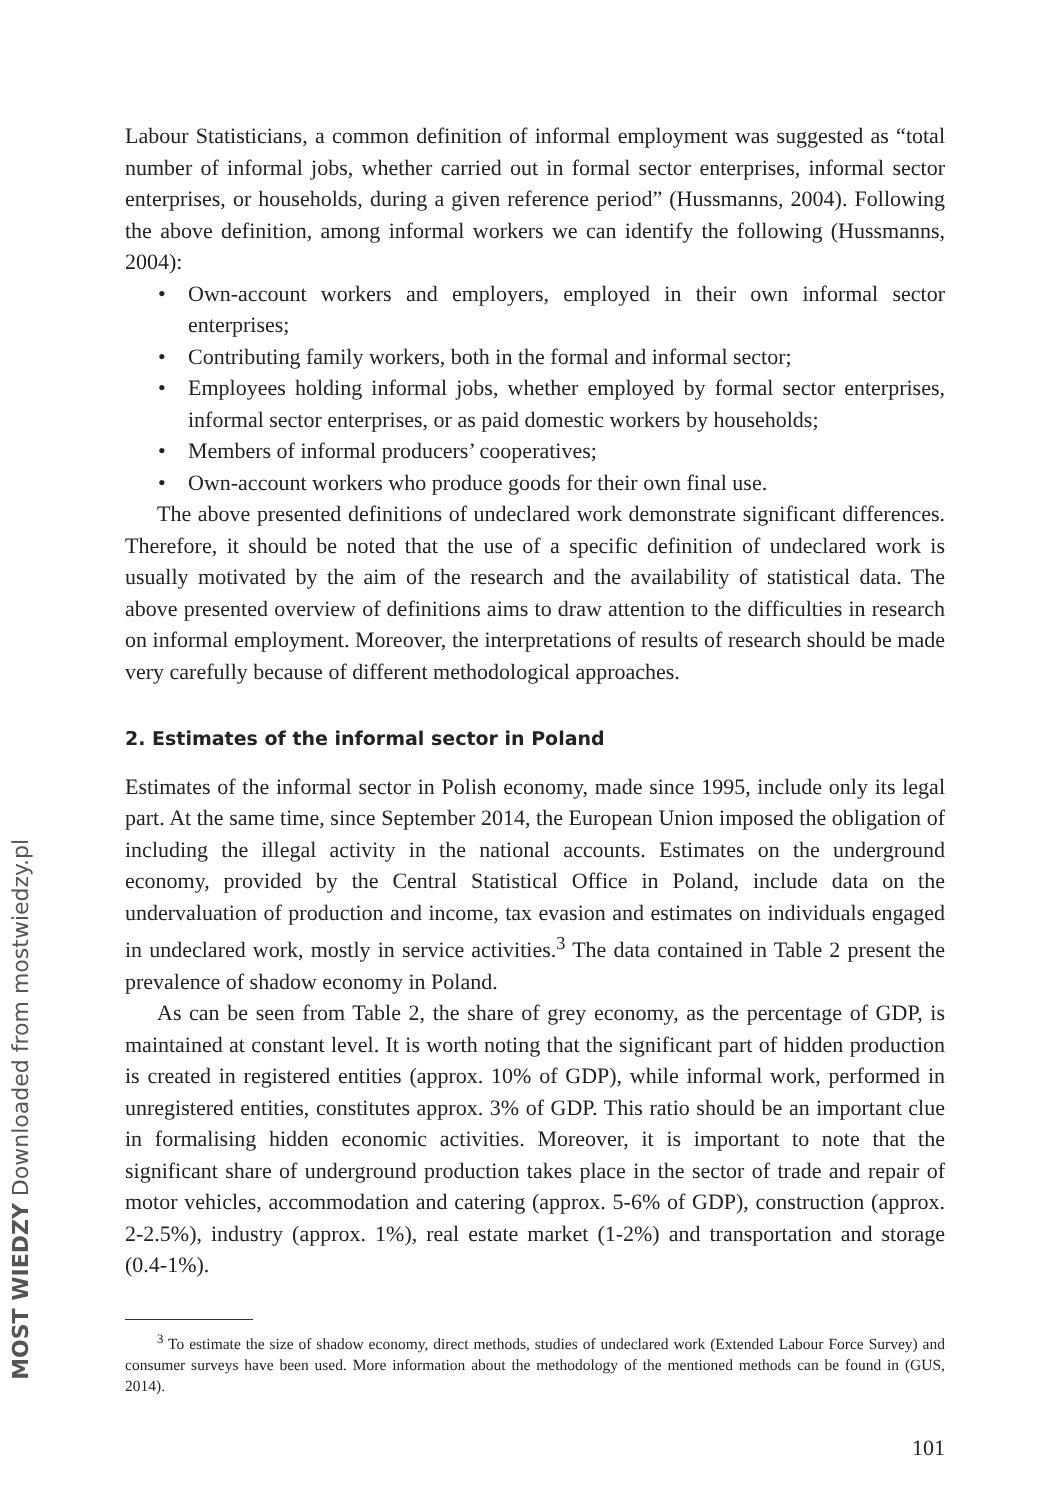MOST WIEDZY Downloaded from mostwiedzy.pl
Labour Statisticians, a common definition of informal employment was suggested as “total number of informal jobs, whether carried out in formal sector enterprises, informal sector enterprises, or households, during a given reference period” (Hussmanns, 2004). Following the above definition, among informal workers we can identify the following (Hussmanns, 2004):
• Own-account workers and employers, employed in their own informal sector enterprises;
• Contributing family workers, both in the formal and informal sector;
• Employees holding informal jobs, whether employed by formal sector enterprises, informal sector enterprises, or as paid domestic workers by households;
• Members of informal producers’ cooperatives;
• Own-account workers who produce goods for their own final use.
The above presented definitions of undeclared work demonstrate significant differences. Therefore, it should be noted that the use of a specific definition of undeclared work is usually motivated by the aim of the research and the availability of statistical data. The above presented overview of definitions aims to draw attention to the difficulties in research on informal employment. Moreover, the interpretations of results of research should be made very carefully because of different methodological approaches.
2. Estimates of the informal sector in Poland
Estimates of the informal sector in Polish economy, made since 1995, include only its legal part. At the same time, since September 2014, the European Union imposed the obligation of including the illegal activity in the national accounts. Estimates on the underground economy, provided by the Central Statistical Office in Poland, include data on the undervaluation of production and income, tax evasion and estimates on individuals engaged in undeclared work, mostly in service activities.<sup>3</sup> The data contained in Table 2 present the prevalence of shadow economy in Poland.
As can be seen from Table 2, the share of grey economy, as the percentage of GDP, is maintained at constant level. It is worth noting that the significant part of hidden production is created in registered entities (approx. 10% of GDP), while informal work, performed in unregistered entities, constitutes approx. 3% of GDP. This ratio should be an important clue in formalising hidden economic activities. Moreover, it is important to note that the significant share of underground production takes place in the sector of trade and repair of motor vehicles, accommodation and catering (approx. 5-6% of GDP), construction (approx. 2-2.5%), industry (approx. 1%), real estate market (1-2%) and transportation and storage (0.4-1%).
<sup>3</sup> To estimate the size of shadow economy, direct methods, studies of undeclared work (Extended Labour Force Survey) and consumer surveys have been used. More information about the methodology of the mentioned methods can be found in (GUS, 2014).
101